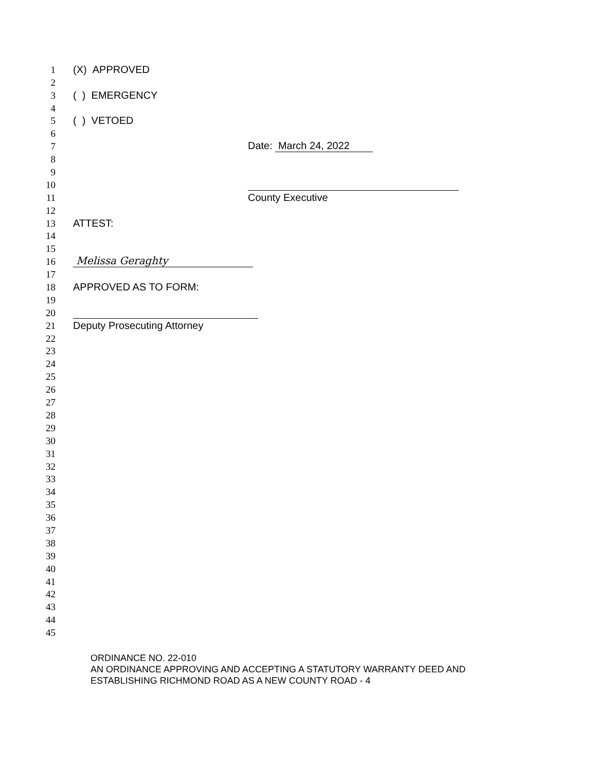1
(X) APPROVED
2
3
( ) EMERGENCY
4
5
( ) VETOED
6
7
Date: March 24, 2022
8
9
10
11
County Executive
12
13
ATTEST:
14
15
16
Melissa Geraghty
17
18
APPROVED AS TO FORM:
19
20
21
Deputy Prosecuting Attorney
22
23
24
25
26
27
28
29
30
31
32
33
34
35
36
37
38
39
40
41
42
43
44
45
ORDINANCE NO. 22-010
AN ORDINANCE APPROVING AND ACCEPTING A STATUTORY WARRANTY DEED AND
ESTABLISHING RICHMOND ROAD AS A NEW COUNTY ROAD - 4